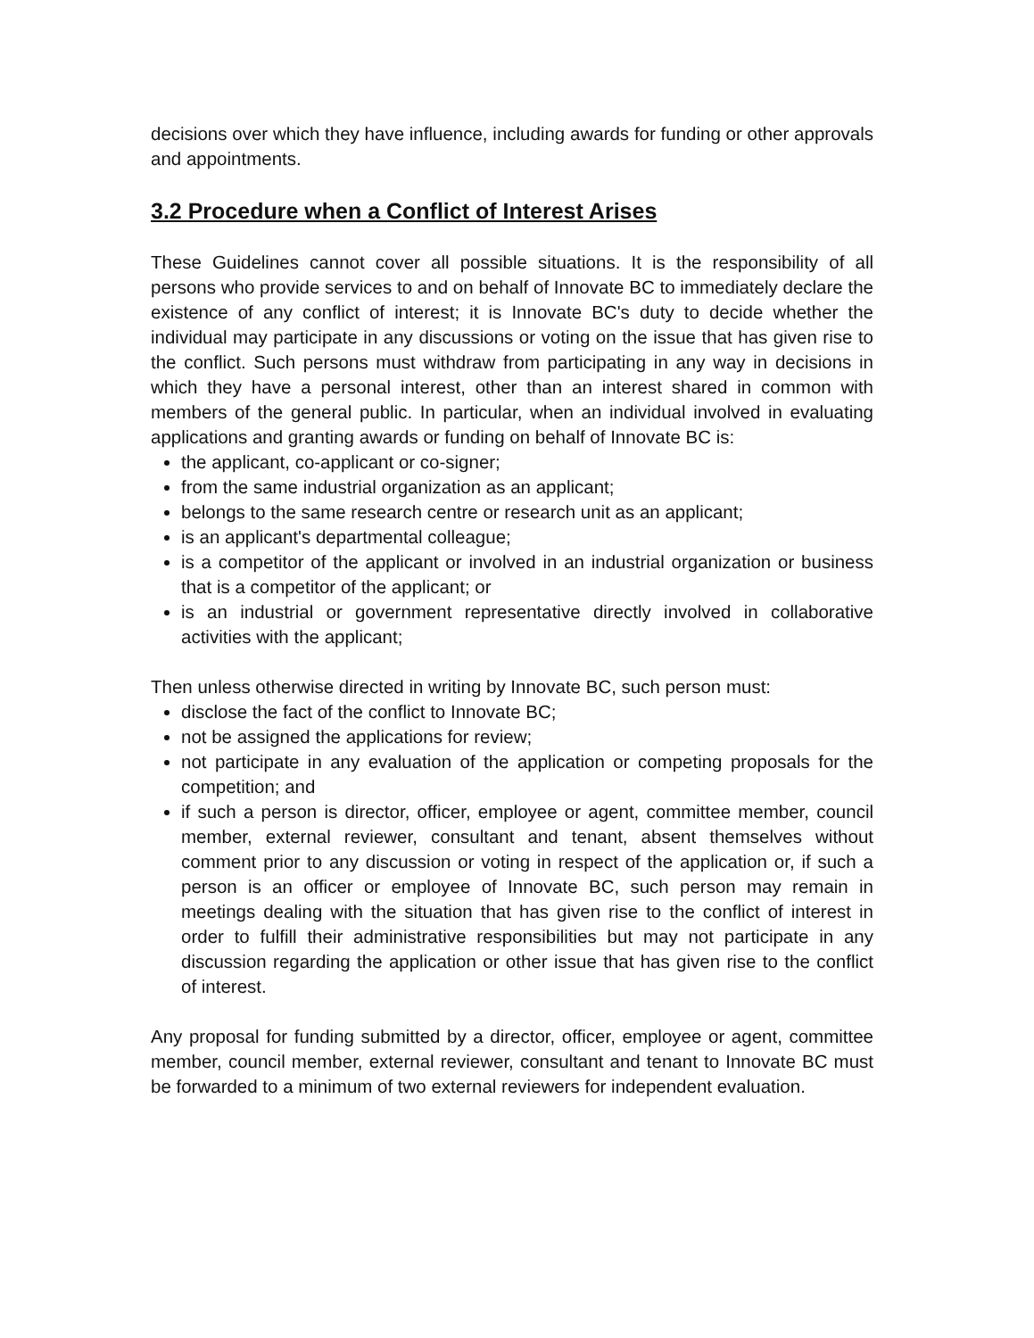decisions over which they have influence, including awards for funding or other approvals and appointments.
3.2 Procedure when a Conflict of Interest Arises
These Guidelines cannot cover all possible situations. It is the responsibility of all persons who provide services to and on behalf of Innovate BC to immediately declare the existence of any conflict of interest; it is Innovate BC's duty to decide whether the individual may participate in any discussions or voting on the issue that has given rise to the conflict. Such persons must withdraw from participating in any way in decisions in which they have a personal interest, other than an interest shared in common with members of the general public. In particular, when an individual involved in evaluating applications and granting awards or funding on behalf of Innovate BC is:
the applicant, co-applicant or co-signer;
from the same industrial organization as an applicant;
belongs to the same research centre or research unit as an applicant;
is an applicant's departmental colleague;
is a competitor of the applicant or involved in an industrial organization or business that is a competitor of the applicant; or
is an industrial or government representative directly involved in collaborative activities with the applicant;
Then unless otherwise directed in writing by Innovate BC, such person must:
disclose the fact of the conflict to Innovate BC;
not be assigned the applications for review;
not participate in any evaluation of the application or competing proposals for the competition; and
if such a person is director, officer, employee or agent, committee member, council member, external reviewer, consultant and tenant, absent themselves without comment prior to any discussion or voting in respect of the application or, if such a person is an officer or employee of Innovate BC, such person may remain in meetings dealing with the situation that has given rise to the conflict of interest in order to fulfill their administrative responsibilities but may not participate in any discussion regarding the application or other issue that has given rise to the conflict of interest.
Any proposal for funding submitted by a director, officer, employee or agent, committee member, council member, external reviewer, consultant and tenant to Innovate BC must be forwarded to a minimum of two external reviewers for independent evaluation.